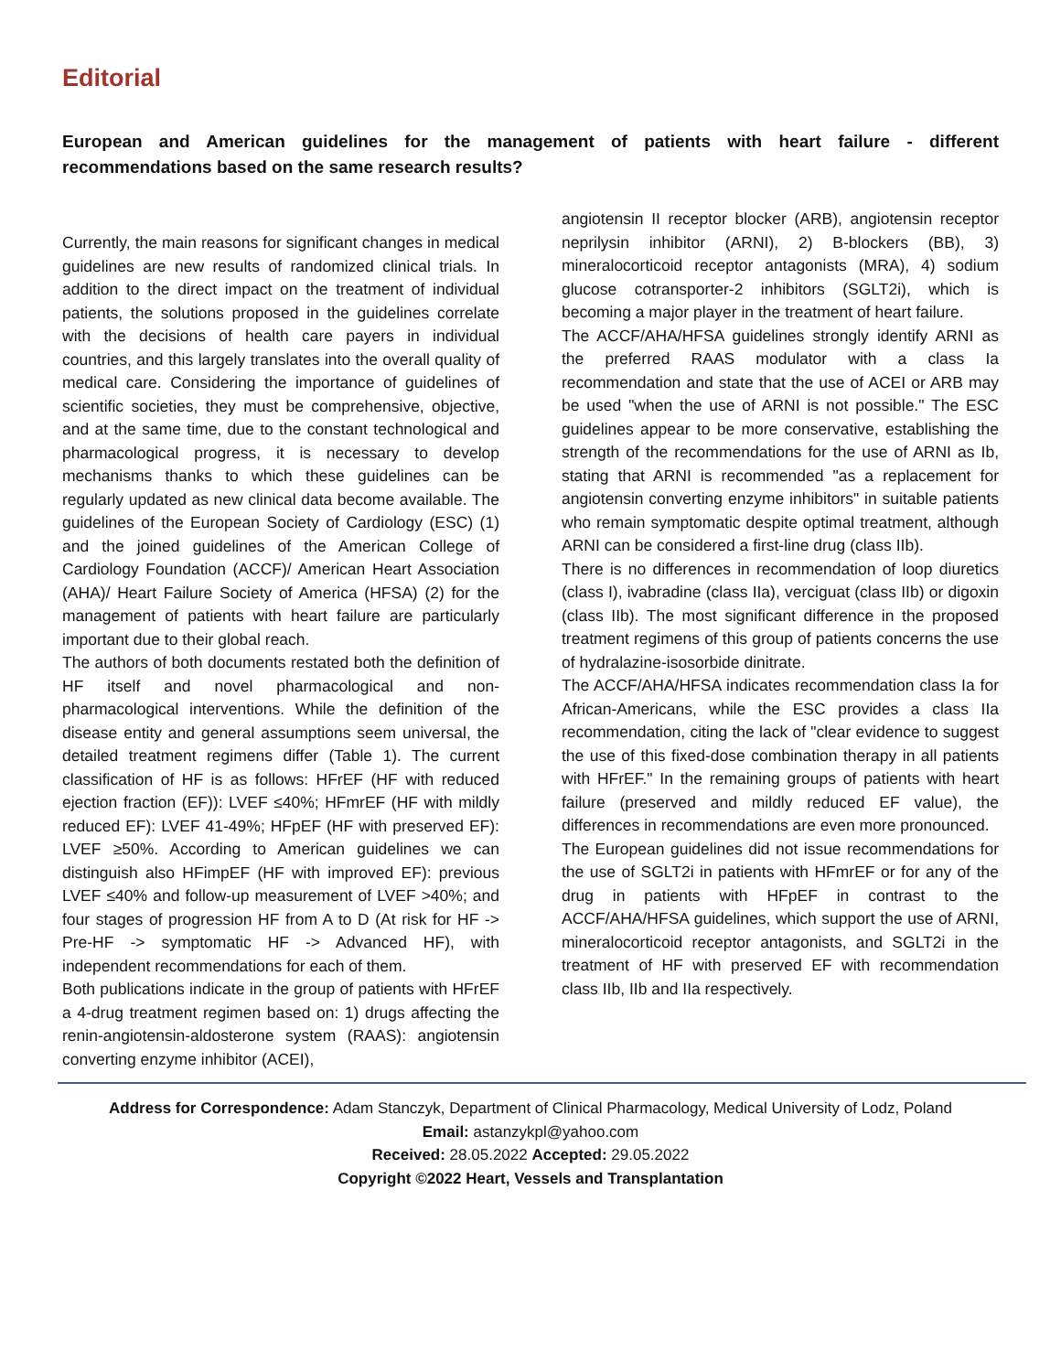Editorial
European and American guidelines for the management of patients with heart failure - different recommendations based on the same research results?
Currently, the main reasons for significant changes in medical guidelines are new results of randomized clinical trials. In addition to the direct impact on the treatment of individual patients, the solutions proposed in the guidelines correlate with the decisions of health care payers in individual countries, and this largely translates into the overall quality of medical care. Considering the importance of guidelines of scientific societies, they must be comprehensive, objective, and at the same time, due to the constant technological and pharmacological progress, it is necessary to develop mechanisms thanks to which these guidelines can be regularly updated as new clinical data become available. The guidelines of the European Society of Cardiology (ESC) (1) and the joined guidelines of the American College of Cardiology Foundation (ACCF)/ American Heart Association (AHA)/ Heart Failure Society of America (HFSA) (2) for the management of patients with heart failure are particularly important due to their global reach.
The authors of both documents restated both the definition of HF itself and novel pharmacological and non-pharmacological interventions. While the definition of the disease entity and general assumptions seem universal, the detailed treatment regimens differ (Table 1). The current classification of HF is as follows: HFrEF (HF with reduced ejection fraction (EF)): LVEF ≤40%; HFmrEF (HF with mildly reduced EF): LVEF 41-49%; HFpEF (HF with preserved EF): LVEF ≥50%. According to American guidelines we can distinguish also HFimpEF (HF with improved EF): previous LVEF ≤40% and follow-up measurement of LVEF >40%; and four stages of progression HF from A to D (At risk for HF -> Pre-HF -> symptomatic HF -> Advanced HF), with independent recommendations for each of them.
Both publications indicate in the group of patients with HFrEF a 4-drug treatment regimen based on: 1) drugs affecting the renin-angiotensin-aldosterone system (RAAS): angiotensin converting enzyme inhibitor (ACEI),
angiotensin II receptor blocker (ARB), angiotensin receptor neprilysin inhibitor (ARNI), 2) B-blockers (BB), 3) mineralocorticoid receptor antagonists (MRA), 4) sodium glucose cotransporter-2 inhibitors (SGLT2i), which is becoming a major player in the treatment of heart failure.
The ACCF/AHA/HFSA guidelines strongly identify ARNI as the preferred RAAS modulator with a class Ia recommendation and state that the use of ACEI or ARB may be used "when the use of ARNI is not possible." The ESC guidelines appear to be more conservative, establishing the strength of the recommendations for the use of ARNI as Ib, stating that ARNI is recommended "as a replacement for angiotensin converting enzyme inhibitors" in suitable patients who remain symptomatic despite optimal treatment, although ARNI can be considered a first-line drug (class IIb).
There is no differences in recommendation of loop diuretics (class I), ivabradine (class IIa), verciguat (class IIb) or digoxin (class IIb). The most significant difference in the proposed treatment regimens of this group of patients concerns the use of hydralazine-isosorbide dinitrate.
The ACCF/AHA/HFSA indicates recommendation class Ia for African-Americans, while the ESC provides a class IIa recommendation, citing the lack of "clear evidence to suggest the use of this fixed-dose combination therapy in all patients with HFrEF." In the remaining groups of patients with heart failure (preserved and mildly reduced EF value), the differences in recommendations are even more pronounced.
The European guidelines did not issue recommendations for the use of SGLT2i in patients with HFmrEF or for any of the drug in patients with HFpEF in contrast to the ACCF/AHA/HFSA guidelines, which support the use of ARNI, mineralocorticoid receptor antagonists, and SGLT2i in the treatment of HF with preserved EF with recommendation class IIb, IIb and IIa respectively.
Address for Correspondence: Adam Stanczyk, Department of Clinical Pharmacology, Medical University of Lodz, Poland
Email: astanzykpl@yahoo.com
Received: 28.05.2022 Accepted: 29.05.2022
Copyright ©2022 Heart, Vessels and Transplantation